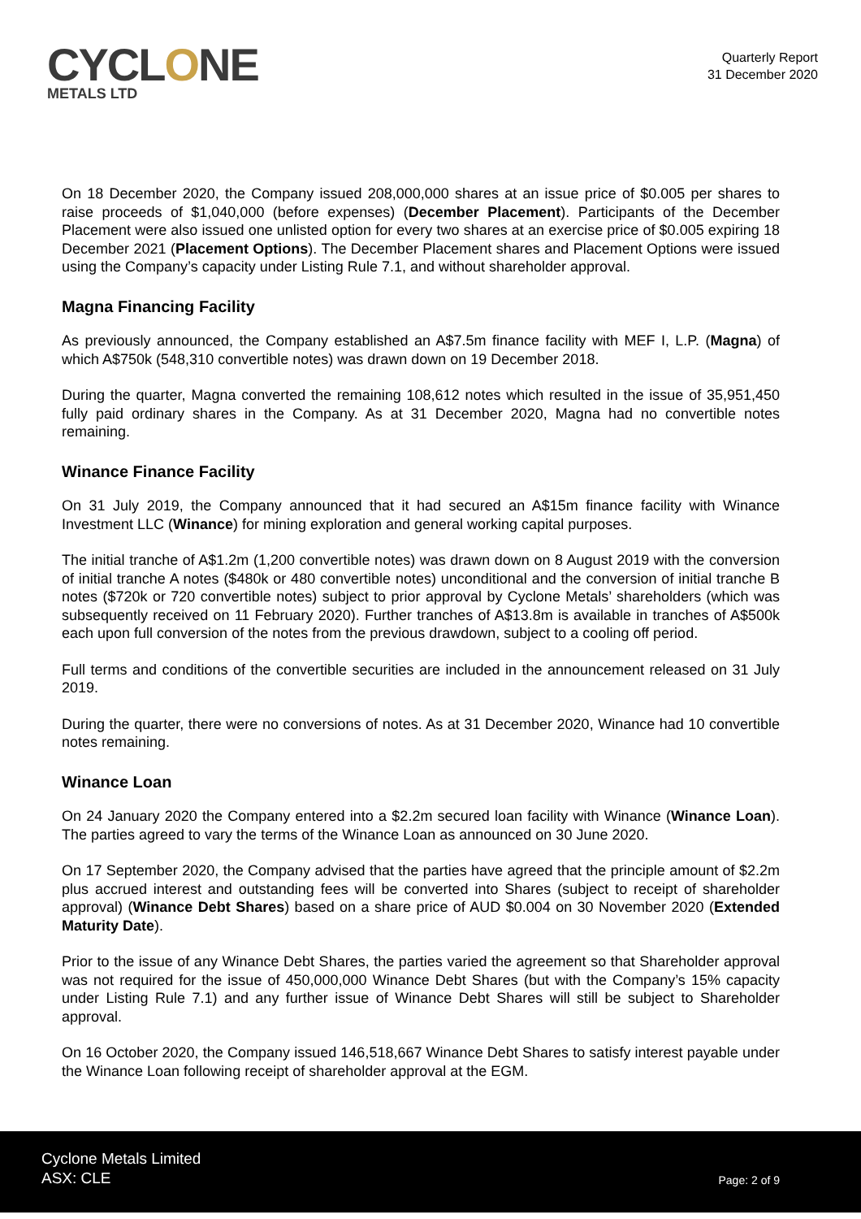CYCLONE
METALS LTD
Quarterly Report
31 December 2020
On 18 December 2020, the Company issued 208,000,000 shares at an issue price of $0.005 per shares to raise proceeds of $1,040,000 (before expenses) (December Placement). Participants of the December Placement were also issued one unlisted option for every two shares at an exercise price of $0.005 expiring 18 December 2021 (Placement Options). The December Placement shares and Placement Options were issued using the Company’s capacity under Listing Rule 7.1, and without shareholder approval.
Magna Financing Facility
As previously announced, the Company established an A$7.5m finance facility with MEF I, L.P. (Magna) of which A$750k (548,310 convertible notes) was drawn down on 19 December 2018.
During the quarter, Magna converted the remaining 108,612 notes which resulted in the issue of 35,951,450 fully paid ordinary shares in the Company. As at 31 December 2020, Magna had no convertible notes remaining.
Winance Finance Facility
On 31 July 2019, the Company announced that it had secured an A$15m finance facility with Winance Investment LLC (Winance) for mining exploration and general working capital purposes.
The initial tranche of A$1.2m (1,200 convertible notes) was drawn down on 8 August 2019 with the conversion of initial tranche A notes ($480k or 480 convertible notes) unconditional and the conversion of initial tranche B notes ($720k or 720 convertible notes) subject to prior approval by Cyclone Metals’ shareholders (which was subsequently received on 11 February 2020). Further tranches of A$13.8m is available in tranches of A$500k each upon full conversion of the notes from the previous drawdown, subject to a cooling off period.
Full terms and conditions of the convertible securities are included in the announcement released on 31 July 2019.
During the quarter, there were no conversions of notes. As at 31 December 2020, Winance had 10 convertible notes remaining.
Winance Loan
On 24 January 2020 the Company entered into a $2.2m secured loan facility with Winance (Winance Loan). The parties agreed to vary the terms of the Winance Loan as announced on 30 June 2020.
On 17 September 2020, the Company advised that the parties have agreed that the principle amount of $2.2m plus accrued interest and outstanding fees will be converted into Shares (subject to receipt of shareholder approval) (Winance Debt Shares) based on a share price of AUD $0.004 on 30 November 2020 (Extended Maturity Date).
Prior to the issue of any Winance Debt Shares, the parties varied the agreement so that Shareholder approval was not required for the issue of 450,000,000 Winance Debt Shares (but with the Company’s 15% capacity under Listing Rule 7.1) and any further issue of Winance Debt Shares will still be subject to Shareholder approval.
On 16 October 2020, the Company issued 146,518,667 Winance Debt Shares to satisfy interest payable under the Winance Loan following receipt of shareholder approval at the EGM.
Cyclone Metals Limited
ASX: CLE
Page: 2 of 9